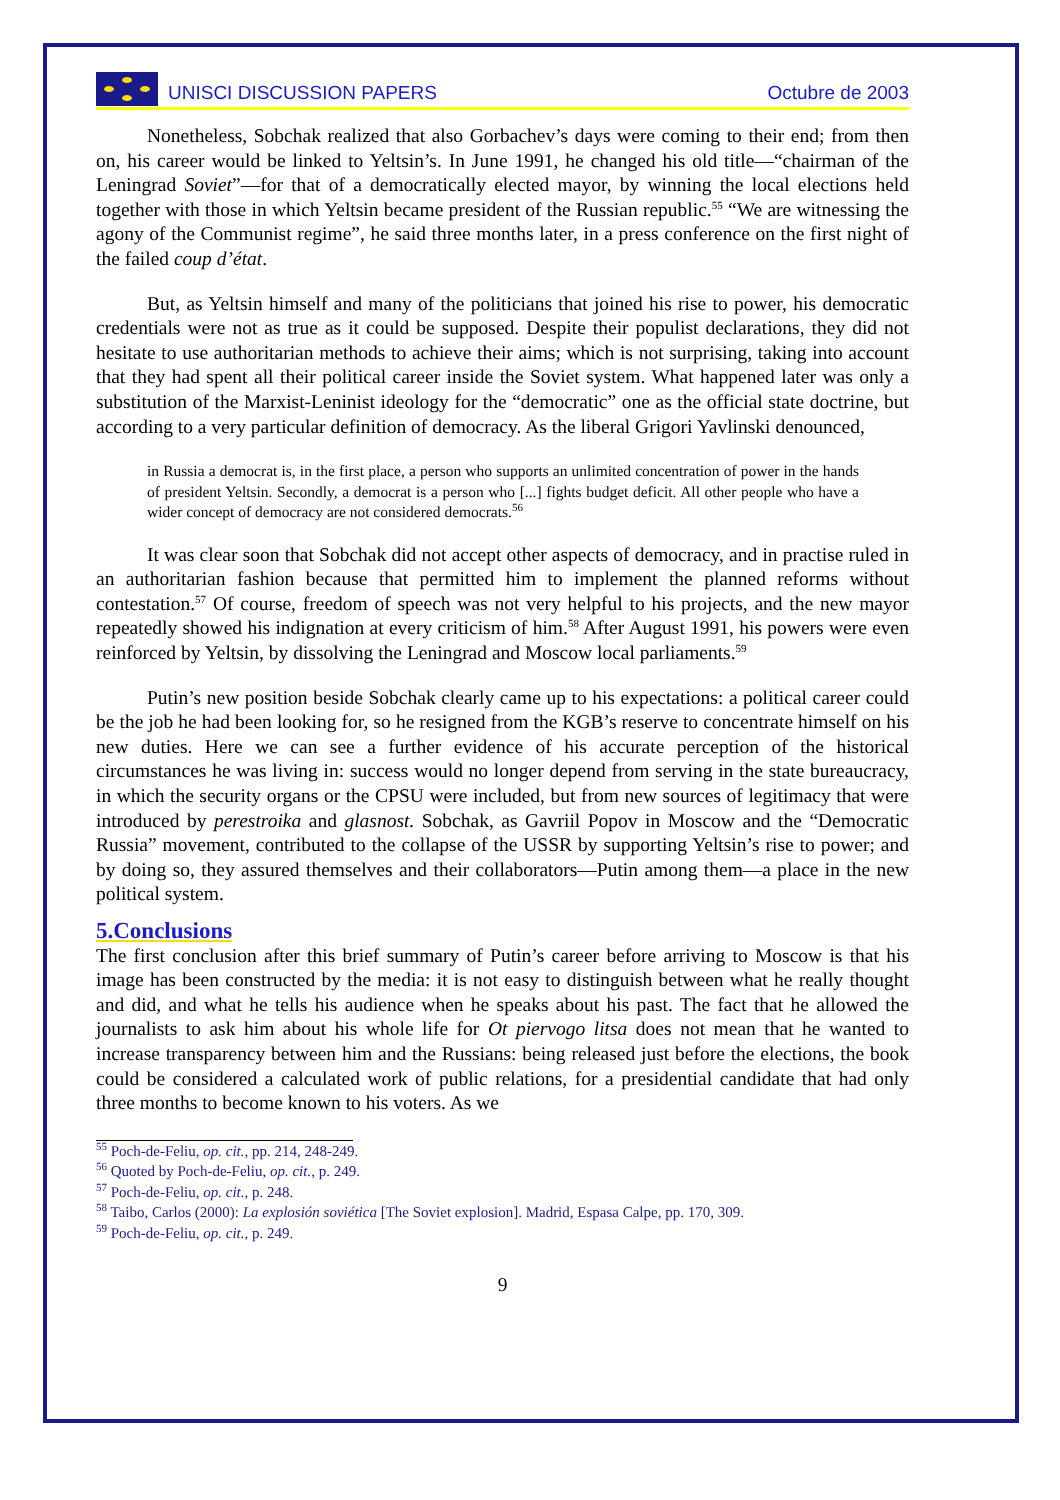UNISCI DISCUSSION PAPERS
Octubre de 2003
Nonetheless, Sobchak realized that also Gorbachev’s days were coming to their end; from then on, his career would be linked to Yeltsin’s. In June 1991, he changed his old title—“chairman of the Leningrad Soviet”—for that of a democratically elected mayor, by winning the local elections held together with those in which Yeltsin became president of the Russian republic.<sup>55</sup> “We are witnessing the agony of the Communist regime”, he said three months later, in a press conference on the first night of the failed coup d’état.
But, as Yeltsin himself and many of the politicians that joined his rise to power, his democratic credentials were not as true as it could be supposed. Despite their populist declarations, they did not hesitate to use authoritarian methods to achieve their aims; which is not surprising, taking into account that they had spent all their political career inside the Soviet system. What happened later was only a substitution of the Marxist-Leninist ideology for the “democratic” one as the official state doctrine, but according to a very particular definition of democracy. As the liberal Grigori Yavlinski denounced,
in Russia a democrat is, in the first place, a person who supports an unlimited concentration of power in the hands of president Yeltsin. Secondly, a democrat is a person who [...] fights budget deficit. All other people who have a wider concept of democracy are not considered democrats.<sup>56</sup>
It was clear soon that Sobchak did not accept other aspects of democracy, and in practise ruled in an authoritarian fashion because that permitted him to implement the planned reforms without contestation.<sup>57</sup> Of course, freedom of speech was not very helpful to his projects, and the new mayor repeatedly showed his indignation at every criticism of him.<sup>58</sup> After August 1991, his powers were even reinforced by Yeltsin, by dissolving the Leningrad and Moscow local parliaments.<sup>59</sup>
Putin’s new position beside Sobchak clearly came up to his expectations: a political career could be the job he had been looking for, so he resigned from the KGB’s reserve to concentrate himself on his new duties. Here we can see a further evidence of his accurate perception of the historical circumstances he was living in: success would no longer depend from serving in the state bureaucracy, in which the security organs or the CPSU were included, but from new sources of legitimacy that were introduced by perestroika and glasnost. Sobchak, as Gavriil Popov in Moscow and the “Democratic Russia” movement, contributed to the collapse of the USSR by supporting Yeltsin’s rise to power; and by doing so, they assured themselves and their collaborators—Putin among them—a place in the new political system.
5.Conclusions
The first conclusion after this brief summary of Putin’s career before arriving to Moscow is that his image has been constructed by the media: it is not easy to distinguish between what he really thought and did, and what he tells his audience when he speaks about his past. The fact that he allowed the journalists to ask him about his whole life for Ot piervogo litsa does not mean that he wanted to increase transparency between him and the Russians: being released just before the elections, the book could be considered a calculated work of public relations, for a presidential candidate that had only three months to become known to his voters. As we
<sup>55</sup> Poch-de-Feliu, op. cit., pp. 214, 248-249.
<sup>56</sup> Quoted by Poch-de-Feliu, op. cit., p. 249.
<sup>57</sup> Poch-de-Feliu, op. cit., p. 248.
<sup>58</sup> Taibo, Carlos (2000): La explosión soviética [The Soviet explosion]. Madrid, Espasa Calpe, pp. 170, 309.
<sup>59</sup> Poch-de-Feliu, op. cit., p. 249.
9